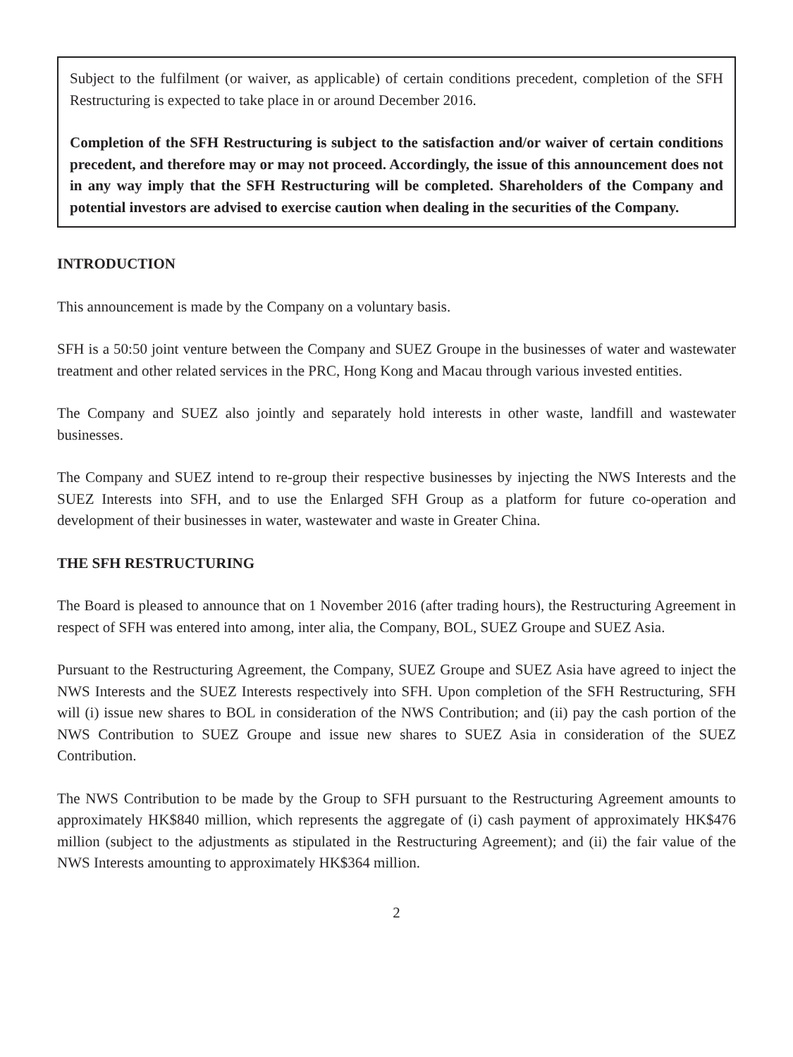Subject to the fulfilment (or waiver, as applicable) of certain conditions precedent, completion of the SFH Restructuring is expected to take place in or around December 2016.
Completion of the SFH Restructuring is subject to the satisfaction and/or waiver of certain conditions precedent, and therefore may or may not proceed. Accordingly, the issue of this announcement does not in any way imply that the SFH Restructuring will be completed. Shareholders of the Company and potential investors are advised to exercise caution when dealing in the securities of the Company.
INTRODUCTION
This announcement is made by the Company on a voluntary basis.
SFH is a 50:50 joint venture between the Company and SUEZ Groupe in the businesses of water and wastewater treatment and other related services in the PRC, Hong Kong and Macau through various invested entities.
The Company and SUEZ also jointly and separately hold interests in other waste, landfill and wastewater businesses.
The Company and SUEZ intend to re-group their respective businesses by injecting the NWS Interests and the SUEZ Interests into SFH, and to use the Enlarged SFH Group as a platform for future co-operation and development of their businesses in water, wastewater and waste in Greater China.
THE SFH RESTRUCTURING
The Board is pleased to announce that on 1 November 2016 (after trading hours), the Restructuring Agreement in respect of SFH was entered into among, inter alia, the Company, BOL, SUEZ Groupe and SUEZ Asia.
Pursuant to the Restructuring Agreement, the Company, SUEZ Groupe and SUEZ Asia have agreed to inject the NWS Interests and the SUEZ Interests respectively into SFH. Upon completion of the SFH Restructuring, SFH will (i) issue new shares to BOL in consideration of the NWS Contribution; and (ii) pay the cash portion of the NWS Contribution to SUEZ Groupe and issue new shares to SUEZ Asia in consideration of the SUEZ Contribution.
The NWS Contribution to be made by the Group to SFH pursuant to the Restructuring Agreement amounts to approximately HK$840 million, which represents the aggregate of (i) cash payment of approximately HK$476 million (subject to the adjustments as stipulated in the Restructuring Agreement); and (ii) the fair value of the NWS Interests amounting to approximately HK$364 million.
2